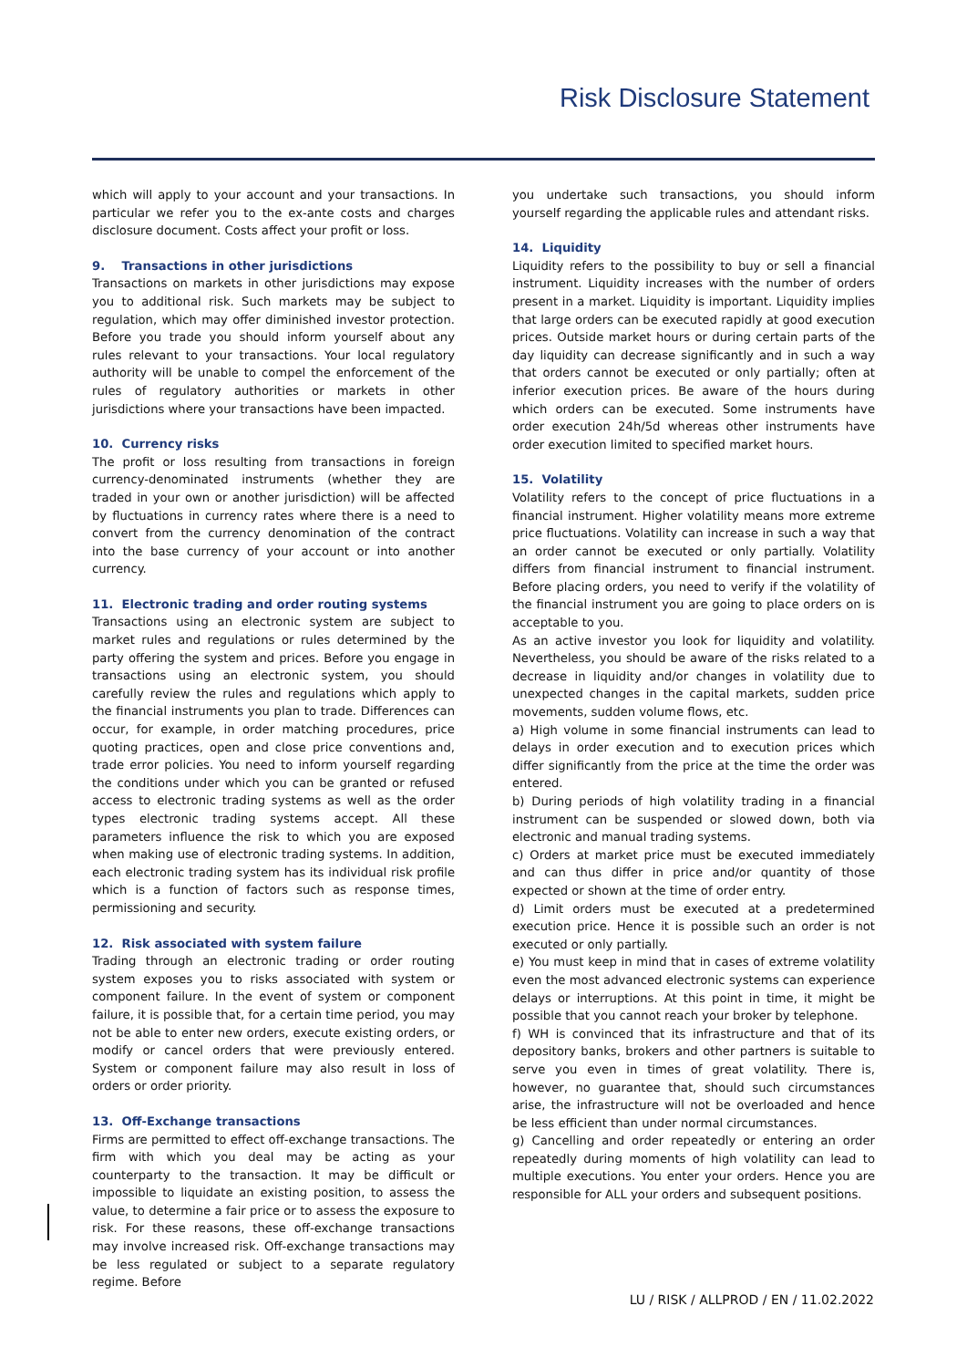Risk Disclosure Statement
which will apply to your account and your transactions. In particular we refer you to the ex-ante costs and charges disclosure document. Costs affect your profit or loss.
9. Transactions in other jurisdictions
Transactions on markets in other jurisdictions may expose you to additional risk. Such markets may be subject to regulation, which may offer diminished investor protection. Before you trade you should inform yourself about any rules relevant to your transactions. Your local regulatory authority will be unable to compel the enforcement of the rules of regulatory authorities or markets in other jurisdictions where your transactions have been impacted.
10. Currency risks
The profit or loss resulting from transactions in foreign currency-denominated instruments (whether they are traded in your own or another jurisdiction) will be affected by fluctuations in currency rates where there is a need to convert from the currency denomination of the contract into the base currency of your account or into another currency.
11. Electronic trading and order routing systems
Transactions using an electronic system are subject to market rules and regulations or rules determined by the party offering the system and prices. Before you engage in transactions using an electronic system, you should carefully review the rules and regulations which apply to the financial instruments you plan to trade. Differences can occur, for example, in order matching procedures, price quoting practices, open and close price conventions and, trade error policies. You need to inform yourself regarding the conditions under which you can be granted or refused access to electronic trading systems as well as the order types electronic trading systems accept. All these parameters influence the risk to which you are exposed when making use of electronic trading systems. In addition, each electronic trading system has its individual risk profile which is a function of factors such as response times, permissioning and security.
12. Risk associated with system failure
Trading through an electronic trading or order routing system exposes you to risks associated with system or component failure. In the event of system or component failure, it is possible that, for a certain time period, you may not be able to enter new orders, execute existing orders, or modify or cancel orders that were previously entered. System or component failure may also result in loss of orders or order priority.
13. Off-Exchange transactions
Firms are permitted to effect off-exchange transactions. The firm with which you deal may be acting as your counterparty to the transaction. It may be difficult or impossible to liquidate an existing position, to assess the value, to determine a fair price or to assess the exposure to risk. For these reasons, these off-exchange transactions may involve increased risk. Off-exchange transactions may be less regulated or subject to a separate regulatory regime. Before
you undertake such transactions, you should inform yourself regarding the applicable rules and attendant risks.
14. Liquidity
Liquidity refers to the possibility to buy or sell a financial instrument. Liquidity increases with the number of orders present in a market. Liquidity is important. Liquidity implies that large orders can be executed rapidly at good execution prices. Outside market hours or during certain parts of the day liquidity can decrease significantly and in such a way that orders cannot be executed or only partially; often at inferior execution prices. Be aware of the hours during which orders can be executed. Some instruments have order execution 24h/5d whereas other instruments have order execution limited to specified market hours.
15. Volatility
Volatility refers to the concept of price fluctuations in a financial instrument. Higher volatility means more extreme price fluctuations. Volatility can increase in such a way that an order cannot be executed or only partially. Volatility differs from financial instrument to financial instrument. Before placing orders, you need to verify if the volatility of the financial instrument you are going to place orders on is acceptable to you.
As an active investor you look for liquidity and volatility. Nevertheless, you should be aware of the risks related to a decrease in liquidity and/or changes in volatility due to unexpected changes in the capital markets, sudden price movements, sudden volume flows, etc.
a) High volume in some financial instruments can lead to delays in order execution and to execution prices which differ significantly from the price at the time the order was entered.
b) During periods of high volatility trading in a financial instrument can be suspended or slowed down, both via electronic and manual trading systems.
c) Orders at market price must be executed immediately and can thus differ in price and/or quantity of those expected or shown at the time of order entry.
d) Limit orders must be executed at a predetermined execution price. Hence it is possible such an order is not executed or only partially.
e) You must keep in mind that in cases of extreme volatility even the most advanced electronic systems can experience delays or interruptions. At this point in time, it might be possible that you cannot reach your broker by telephone.
f) WH is convinced that its infrastructure and that of its depository banks, brokers and other partners is suitable to serve you even in times of great volatility. There is, however, no guarantee that, should such circumstances arise, the infrastructure will not be overloaded and hence be less efficient than under normal circumstances.
g) Cancelling and order repeatedly or entering an order repeatedly during moments of high volatility can lead to multiple executions. You enter your orders. Hence you are responsible for ALL your orders and subsequent positions.
LU / RISK / ALLPROD / EN / 11.02.2022